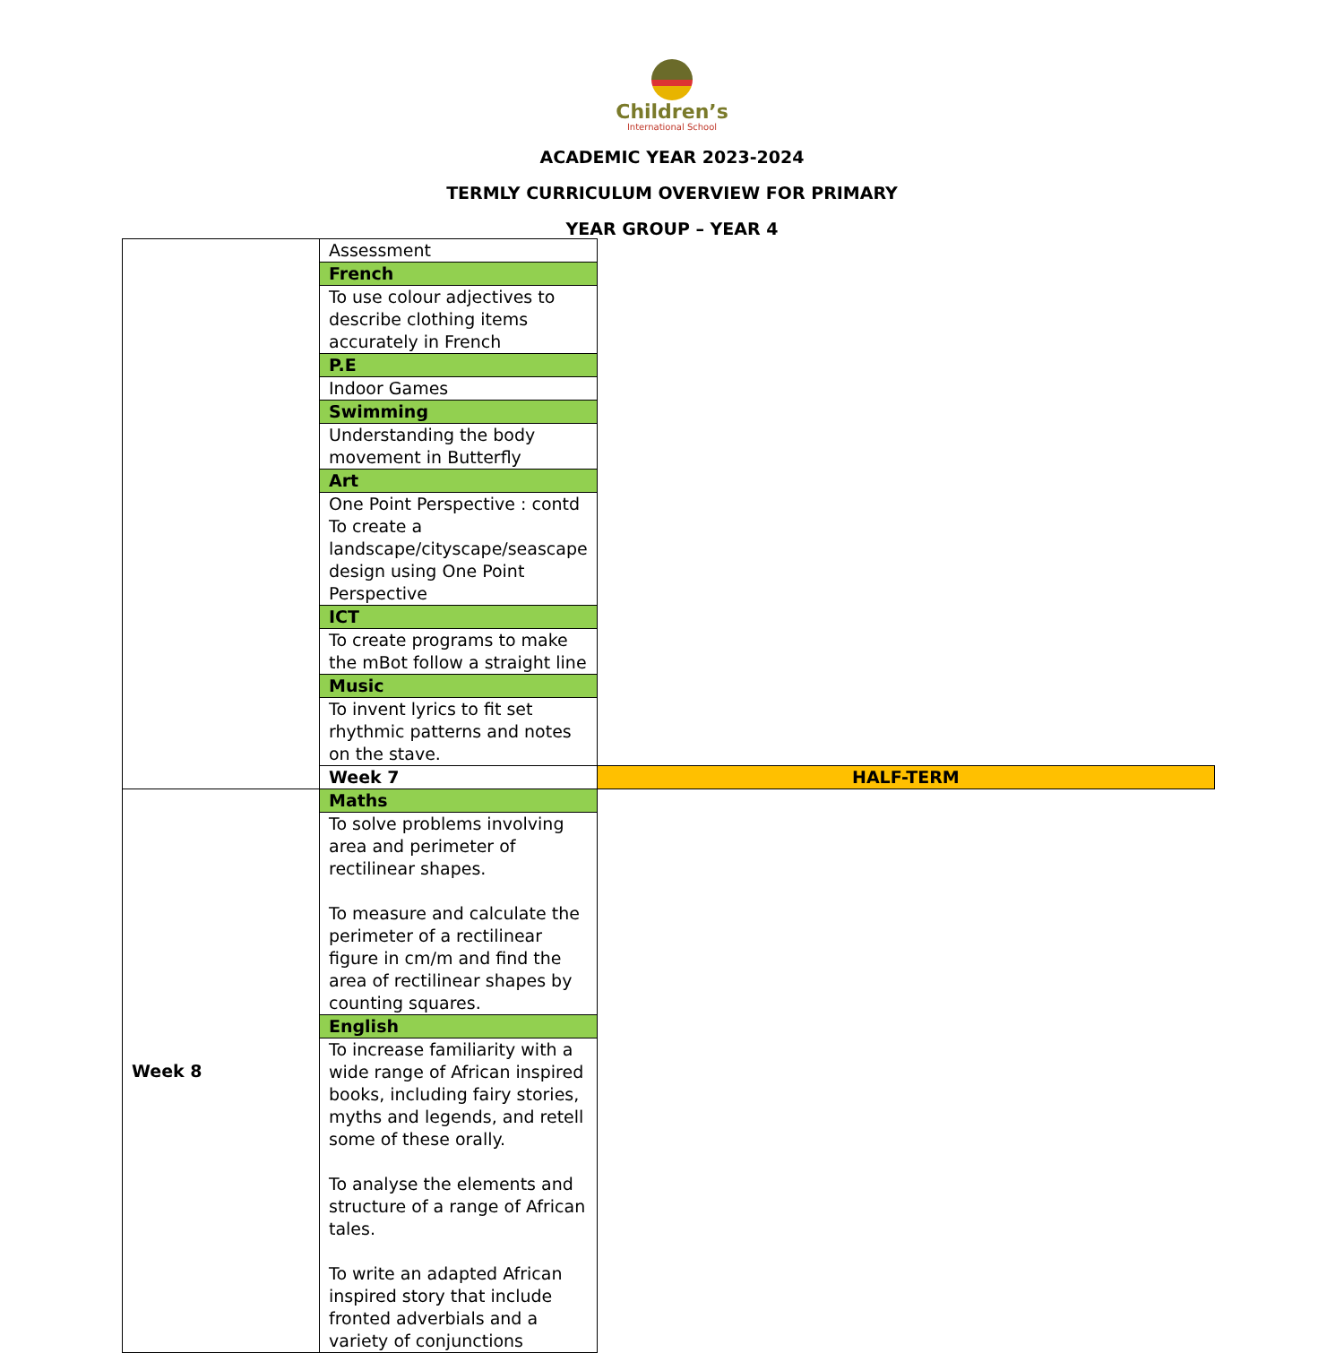Children’s
International School
ACADEMIC YEAR 2023-2024
TERMLY CURRICULUM OVERVIEW FOR PRIMARY
YEAR GROUP – YEAR 4
| | Assessment | |
| | French | |
| | To use colour adjectives to describe clothing items accurately in French | |
| | P.E | |
| | Indoor Games | |
| | Swimming | |
| | Understanding the body movement in Butterfly | |
| | Art | |
| | One Point Perspective : contd To create a landscape/cityscape/seascape design using One Point Perspective | |
| | ICT | |
| | To create programs to make the mBot follow a straight line | |
| | Music | |
| | To invent lyrics to fit set rhythmic patterns and notes on the stave. | |
| | Week 7 | HALF-TERM |
| Week 8 | Maths | |
| | To solve problems involving area and perimeter of rectilinear shapes. To measure and calculate the perimeter of a rectilinear figure in cm/m and find the area of rectilinear shapes by counting squares. | |
| | English | |
| | To increase familiarity with a wide range of African inspired books, including fairy stories, myths and legends, and retell some of these orally. To analyse the elements and structure of a range of African tales. To write an adapted African inspired story that include fronted adverbials and a variety of conjunctions | |